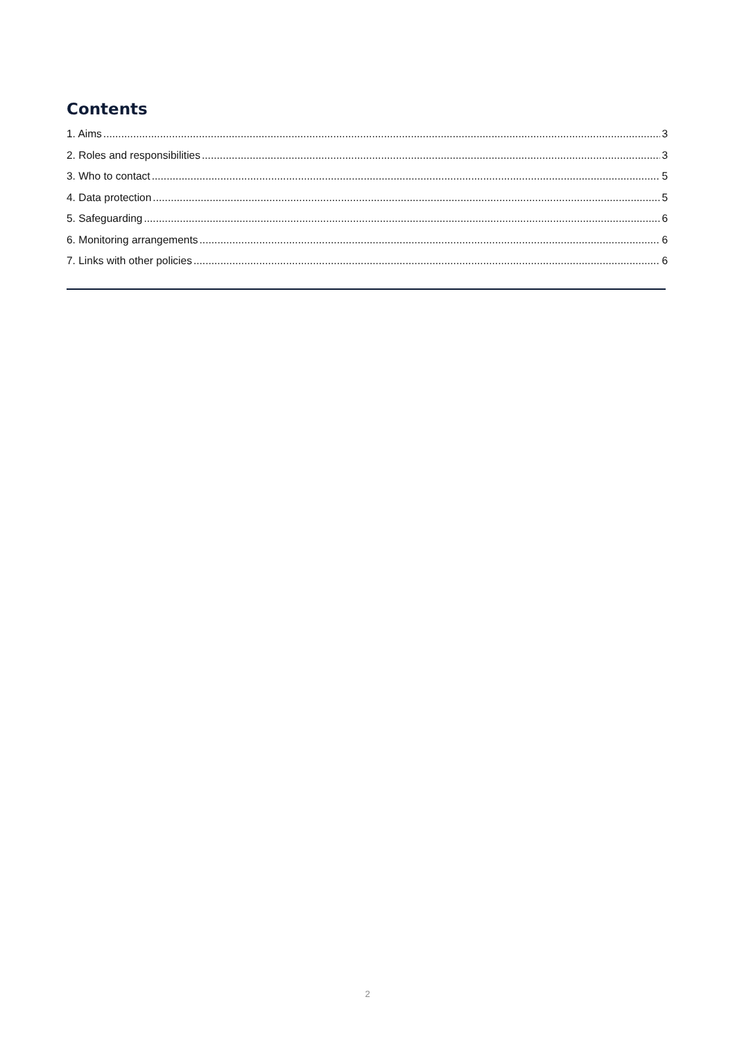Contents
1. Aims 3
2. Roles and responsibilities 3
3. Who to contact 5
4. Data protection 5
5. Safeguarding 6
6. Monitoring arrangements 6
7. Links with other policies 6
2